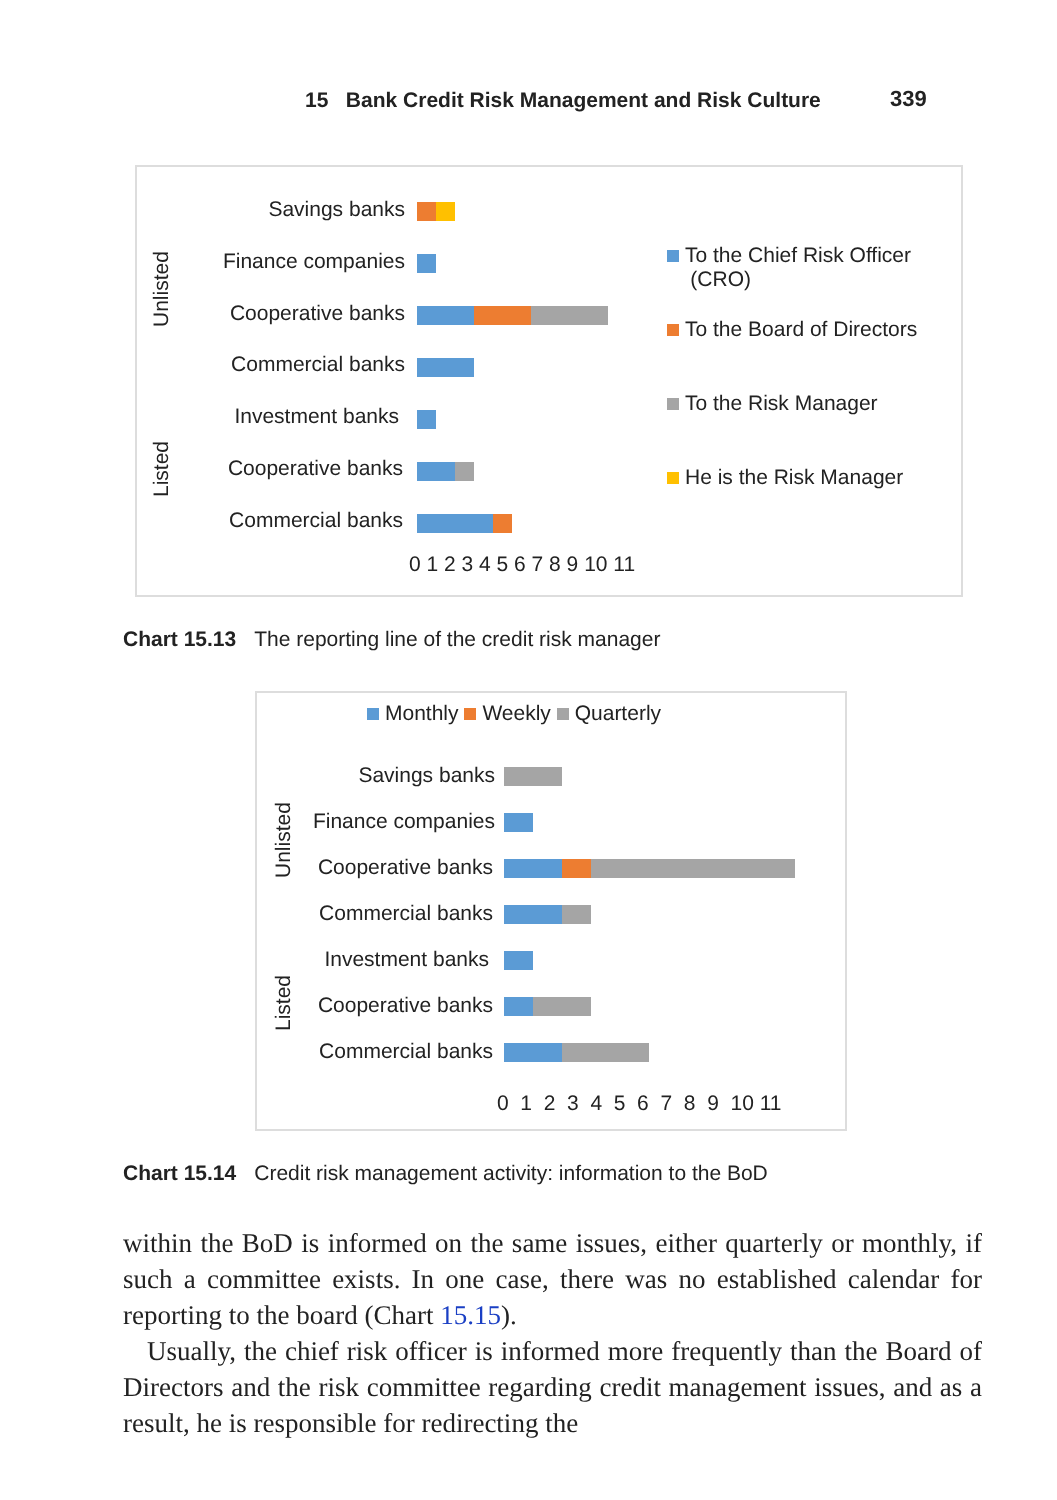15 Bank Credit Risk Management and Risk Culture 339
Unlisted
Listed
Savings banks
Finance companies
Cooperative banks
Commercial banks
Investment banks
Cooperative banks
Commercial banks
0 1 2 3 4 5 6 7 8 9 10 11
To the Chief Risk Officer
(CRO)
To the Board of Directors
To the Risk Manager
He is the Risk Manager
Chart 15.13 The reporting line of the credit risk manager
Monthly Weekly Quarterly
Unlisted
Listed
Savings banks
Finance companies
Cooperative banks
Commercial banks
Investment banks
Cooperative banks
Commercial banks
0 1 2 3 4 5 6 7 8 9 10 11
Chart 15.14 Credit risk management activity: information to the BoD
within the BoD is informed on the same issues, either quarterly or monthly, if such a committee exists. In one case, there was no established calendar for reporting to the board (Chart 15.15).
Usually, the chief risk officer is informed more frequently than the Board of Directors and the risk committee regarding credit management issues, and as a result, he is responsible for redirecting the